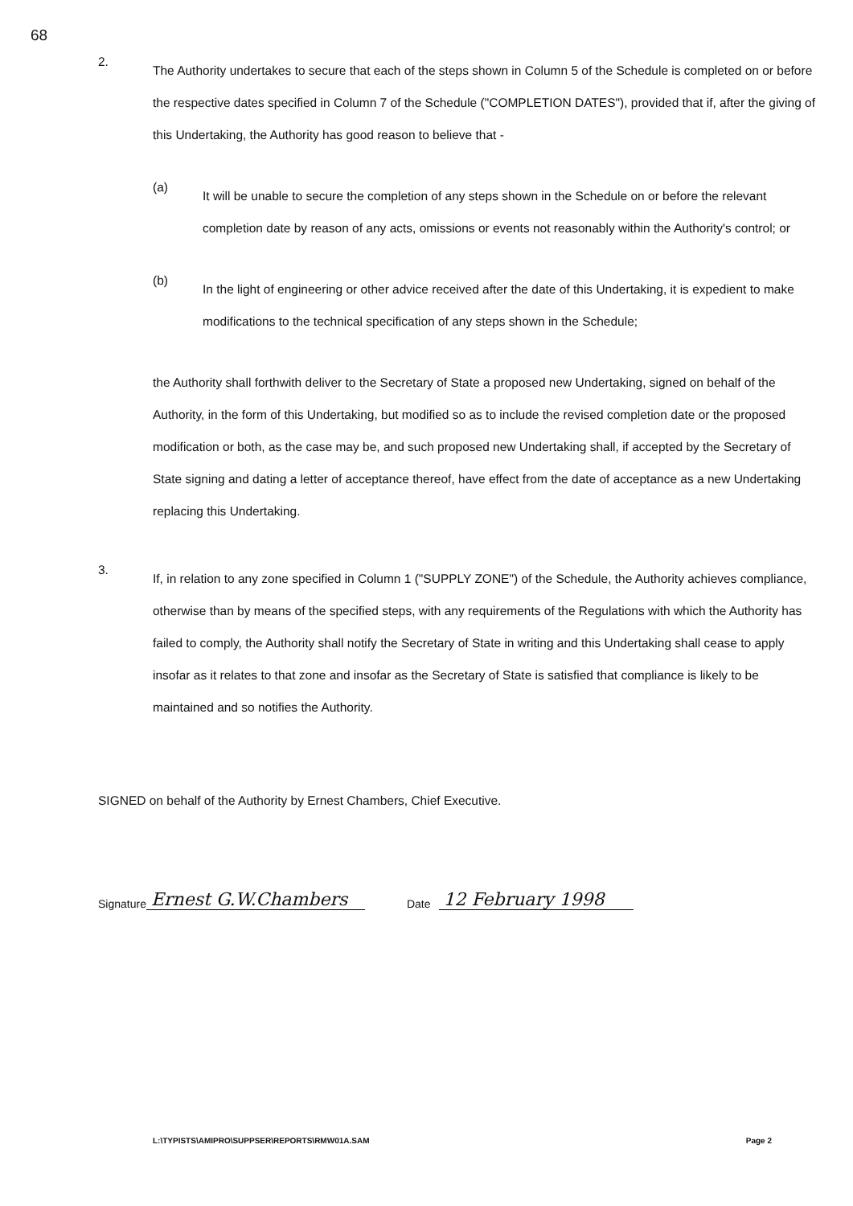68
2.
The Authority undertakes to secure that each of the steps shown in Column 5 of the Schedule is completed on or before the respective dates specified in Column 7 of the Schedule ("COMPLETION DATES"), provided that if, after the giving of this Undertaking, the Authority has good reason to believe that -
(a)
It will be unable to secure the completion of any steps shown in the Schedule on or before the relevant completion date by reason of any acts, omissions or events not reasonably within the Authority's control; or
(b)
In the light of engineering or other advice received after the date of this Undertaking, it is expedient to make modifications to the technical specification of any steps shown in the Schedule;
the Authority shall forthwith deliver to the Secretary of State a proposed new Undertaking, signed on behalf of the Authority, in the form of this Undertaking, but modified so as to include the revised completion date or the proposed modification or both, as the case may be, and such proposed new Undertaking shall, if accepted by the Secretary of State signing and dating a letter of acceptance thereof, have effect from the date of acceptance as a new Undertaking replacing this Undertaking.
3.
If, in relation to any zone specified in Column 1 ("SUPPLY ZONE") of the Schedule, the Authority achieves compliance, otherwise than by means of the specified steps, with any requirements of the Regulations with which the Authority has failed to comply, the Authority shall notify the Secretary of State in writing and this Undertaking shall cease to apply insofar as it relates to that zone and insofar as the Secretary of State is satisfied that compliance is likely to be maintained and so notifies the Authority.
SIGNED on behalf of the Authority by Ernest Chambers, Chief Executive.
Signature Ernest G.W.Chambers Date 12 February 1998
L:\TYPISTS\AMIPRO\SUPPSER\REPORTS\RMW01A.SAM Page 2